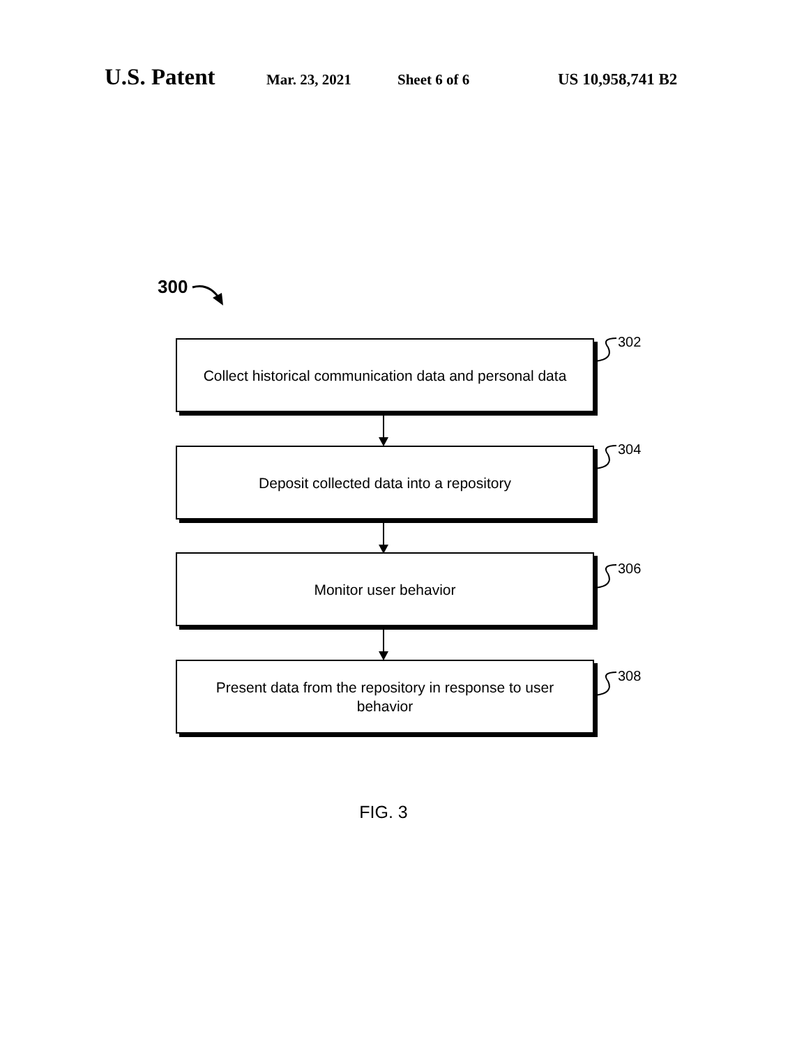U.S. Patent Mar. 23, 2021 Sheet 6 of 6 US 10,958,741 B2
300
Collect historical communication data and personal data
302
Deposit collected data into a repository 304
Monitor user behavior 306
Present data from the repository in response to user
behavior
308
FIG. 3